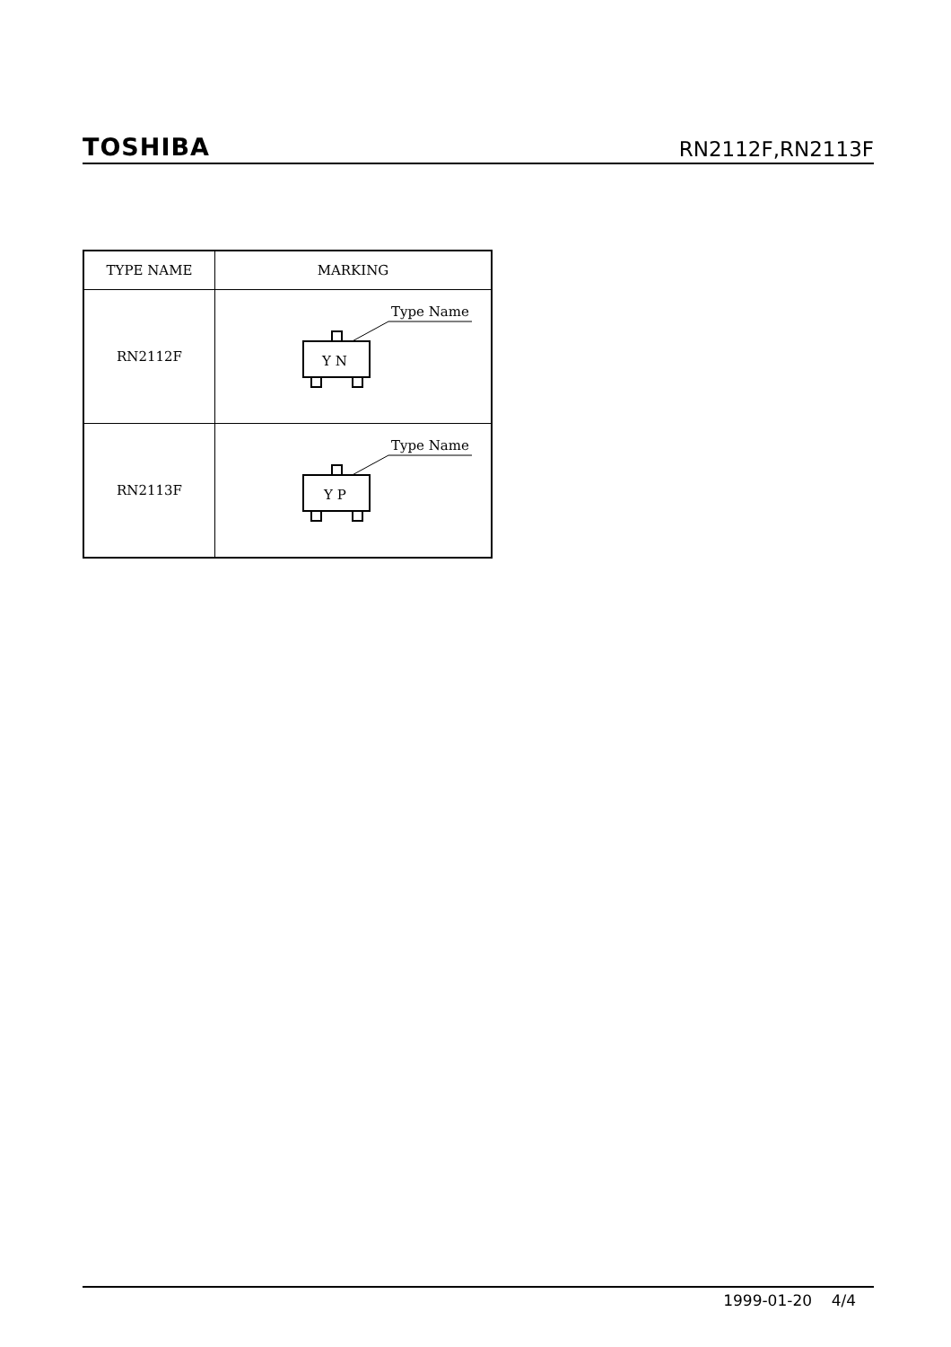TOSHIBA
RN2112F,RN2113F
| TYPE NAME | MARKING |
| --- | --- |
| RN2112F | Type Name Y N |
| RN2113F | Type Name Y P |
1999-01-20 4/4